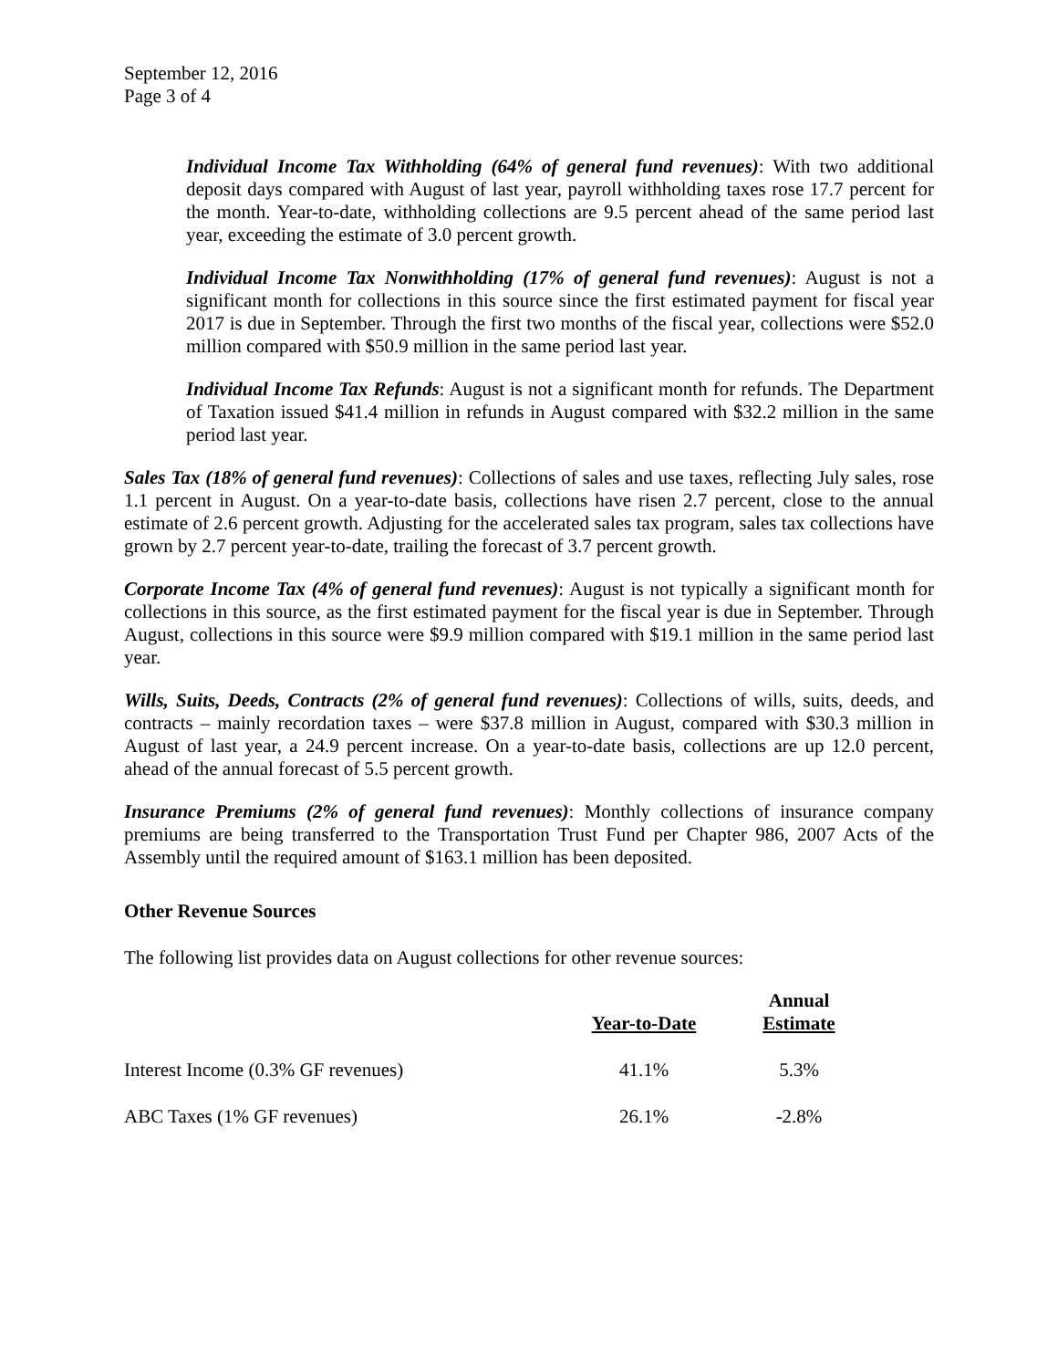September 12, 2016
Page 3 of 4
Individual Income Tax Withholding (64% of general fund revenues): With two additional deposit days compared with August of last year, payroll withholding taxes rose 17.7 percent for the month. Year-to-date, withholding collections are 9.5 percent ahead of the same period last year, exceeding the estimate of 3.0 percent growth.
Individual Income Tax Nonwithholding (17% of general fund revenues): August is not a significant month for collections in this source since the first estimated payment for fiscal year 2017 is due in September. Through the first two months of the fiscal year, collections were $52.0 million compared with $50.9 million in the same period last year.
Individual Income Tax Refunds: August is not a significant month for refunds. The Department of Taxation issued $41.4 million in refunds in August compared with $32.2 million in the same period last year.
Sales Tax (18% of general fund revenues): Collections of sales and use taxes, reflecting July sales, rose 1.1 percent in August. On a year-to-date basis, collections have risen 2.7 percent, close to the annual estimate of 2.6 percent growth. Adjusting for the accelerated sales tax program, sales tax collections have grown by 2.7 percent year-to-date, trailing the forecast of 3.7 percent growth.
Corporate Income Tax (4% of general fund revenues): August is not typically a significant month for collections in this source, as the first estimated payment for the fiscal year is due in September. Through August, collections in this source were $9.9 million compared with $19.1 million in the same period last year.
Wills, Suits, Deeds, Contracts (2% of general fund revenues): Collections of wills, suits, deeds, and contracts – mainly recordation taxes – were $37.8 million in August, compared with $30.3 million in August of last year, a 24.9 percent increase. On a year-to-date basis, collections are up 12.0 percent, ahead of the annual forecast of 5.5 percent growth.
Insurance Premiums (2% of general fund revenues): Monthly collections of insurance company premiums are being transferred to the Transportation Trust Fund per Chapter 986, 2007 Acts of the Assembly until the required amount of $163.1 million has been deposited.
Other Revenue Sources
The following list provides data on August collections for other revenue sources:
| | Year-to-Date | Annual Estimate |
| --- | --- | --- |
| Interest Income (0.3% GF revenues) | 41.1% | 5.3% |
| ABC Taxes (1% GF revenues) | 26.1% | -2.8% |